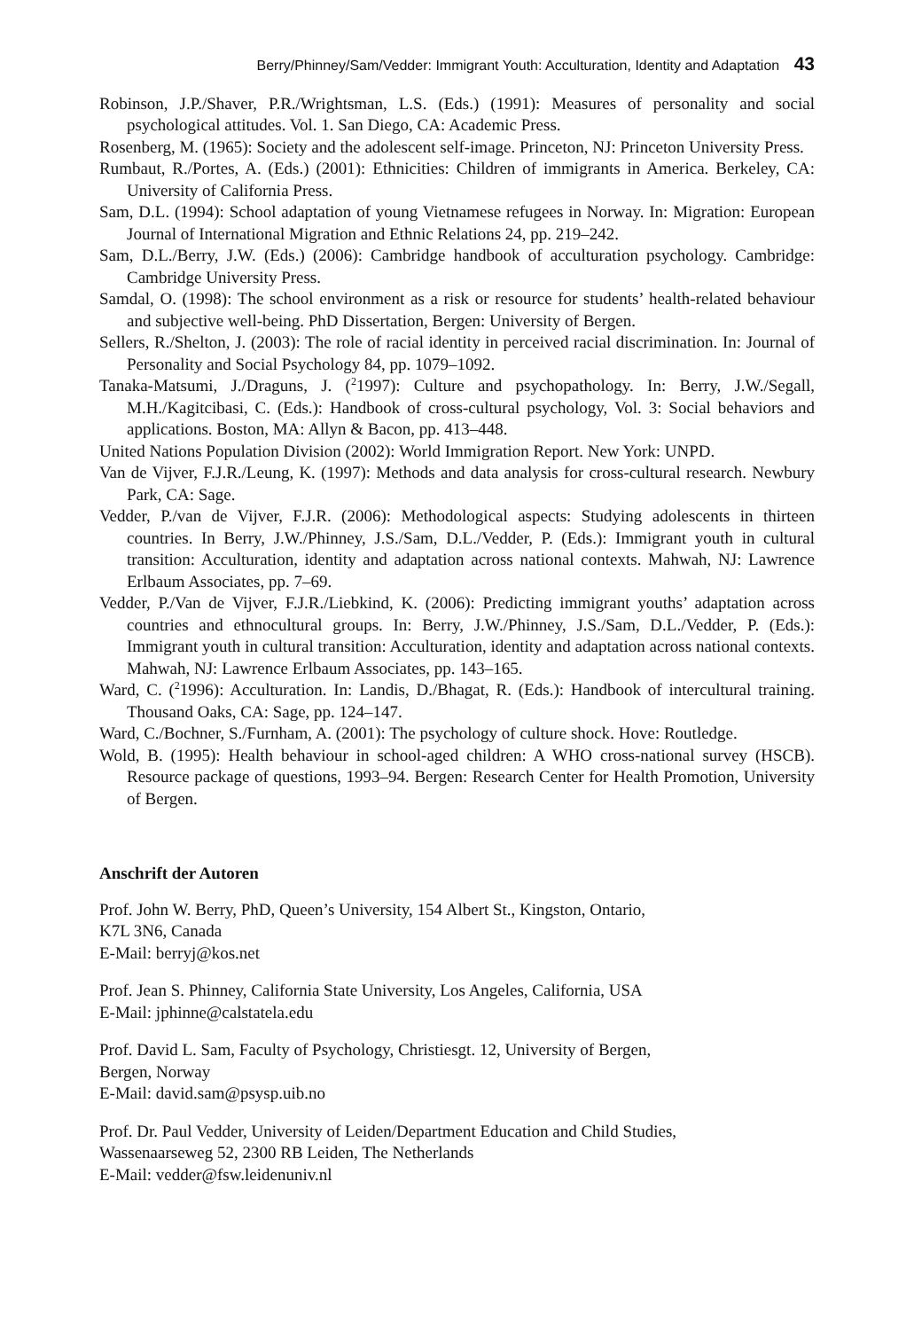Berry/Phinney/Sam/Vedder: Immigrant Youth: Acculturation, Identity and Adaptation 43
Robinson, J.P./Shaver, P.R./Wrightsman, L.S. (Eds.) (1991): Measures of personality and social psychological attitudes. Vol. 1. San Diego, CA: Academic Press.
Rosenberg, M. (1965): Society and the adolescent self-image. Princeton, NJ: Princeton University Press.
Rumbaut, R./Portes, A. (Eds.) (2001): Ethnicities: Children of immigrants in America. Berkeley, CA: University of California Press.
Sam, D.L. (1994): School adaptation of young Vietnamese refugees in Norway. In: Migration: European Journal of International Migration and Ethnic Relations 24, pp. 219–242.
Sam, D.L./Berry, J.W. (Eds.) (2006): Cambridge handbook of acculturation psychology. Cambridge: Cambridge University Press.
Samdal, O. (1998): The school environment as a risk or resource for students’ health-related behaviour and subjective well-being. PhD Dissertation, Bergen: University of Bergen.
Sellers, R./Shelton, J. (2003): The role of racial identity in perceived racial discrimination. In: Journal of Personality and Social Psychology 84, pp. 1079–1092.
Tanaka-Matsumi, J./Draguns, J. (<sup>2</sup>1997): Culture and psychopathology. In: Berry, J.W./Segall, M.H./Kagitcibasi, C. (Eds.): Handbook of cross-cultural psychology, Vol. 3: Social behaviors and applications. Boston, MA: Allyn & Bacon, pp. 413–448.
United Nations Population Division (2002): World Immigration Report. New York: UNPD.
Van de Vijver, F.J.R./Leung, K. (1997): Methods and data analysis for cross-cultural research. Newbury Park, CA: Sage.
Vedder, P./van de Vijver, F.J.R. (2006): Methodological aspects: Studying adolescents in thirteen countries. In Berry, J.W./Phinney, J.S./Sam, D.L./Vedder, P. (Eds.): Immigrant youth in cultural transition: Acculturation, identity and adaptation across national contexts. Mahwah, NJ: Lawrence Erlbaum Associates, pp. 7–69.
Vedder, P./Van de Vijver, F.J.R./Liebkind, K. (2006): Predicting immigrant youths’ adaptation across countries and ethnocultural groups. In: Berry, J.W./Phinney, J.S./Sam, D.L./Vedder, P. (Eds.): Immigrant youth in cultural transition: Acculturation, identity and adaptation across national contexts. Mahwah, NJ: Lawrence Erlbaum Associates, pp. 143–165.
Ward, C. (<sup>2</sup>1996): Acculturation. In: Landis, D./Bhagat, R. (Eds.): Handbook of intercultural training. Thousand Oaks, CA: Sage, pp. 124–147.
Ward, C./Bochner, S./Furnham, A. (2001): The psychology of culture shock. Hove: Routledge.
Wold, B. (1995): Health behaviour in school-aged children: A WHO cross-national survey (HSCB). Resource package of questions, 1993–94. Bergen: Research Center for Health Promotion, University of Bergen.
Anschrift der Autoren
Prof. John W. Berry, PhD, Queen’s University, 154 Albert St., Kingston, Ontario,
K7L 3N6, Canada
E-Mail: berryj@kos.net
Prof. Jean S. Phinney, California State University, Los Angeles, California, USA
E-Mail: jphinne@calstatela.edu
Prof. David L. Sam, Faculty of Psychology, Christiesgt. 12, University of Bergen,
Bergen, Norway
E-Mail: david.sam@psysp.uib.no
Prof. Dr. Paul Vedder, University of Leiden/Department Education and Child Studies,
Wassenaarseweg 52, 2300 RB Leiden, The Netherlands
E-Mail: vedder@fsw.leidenuniv.nl